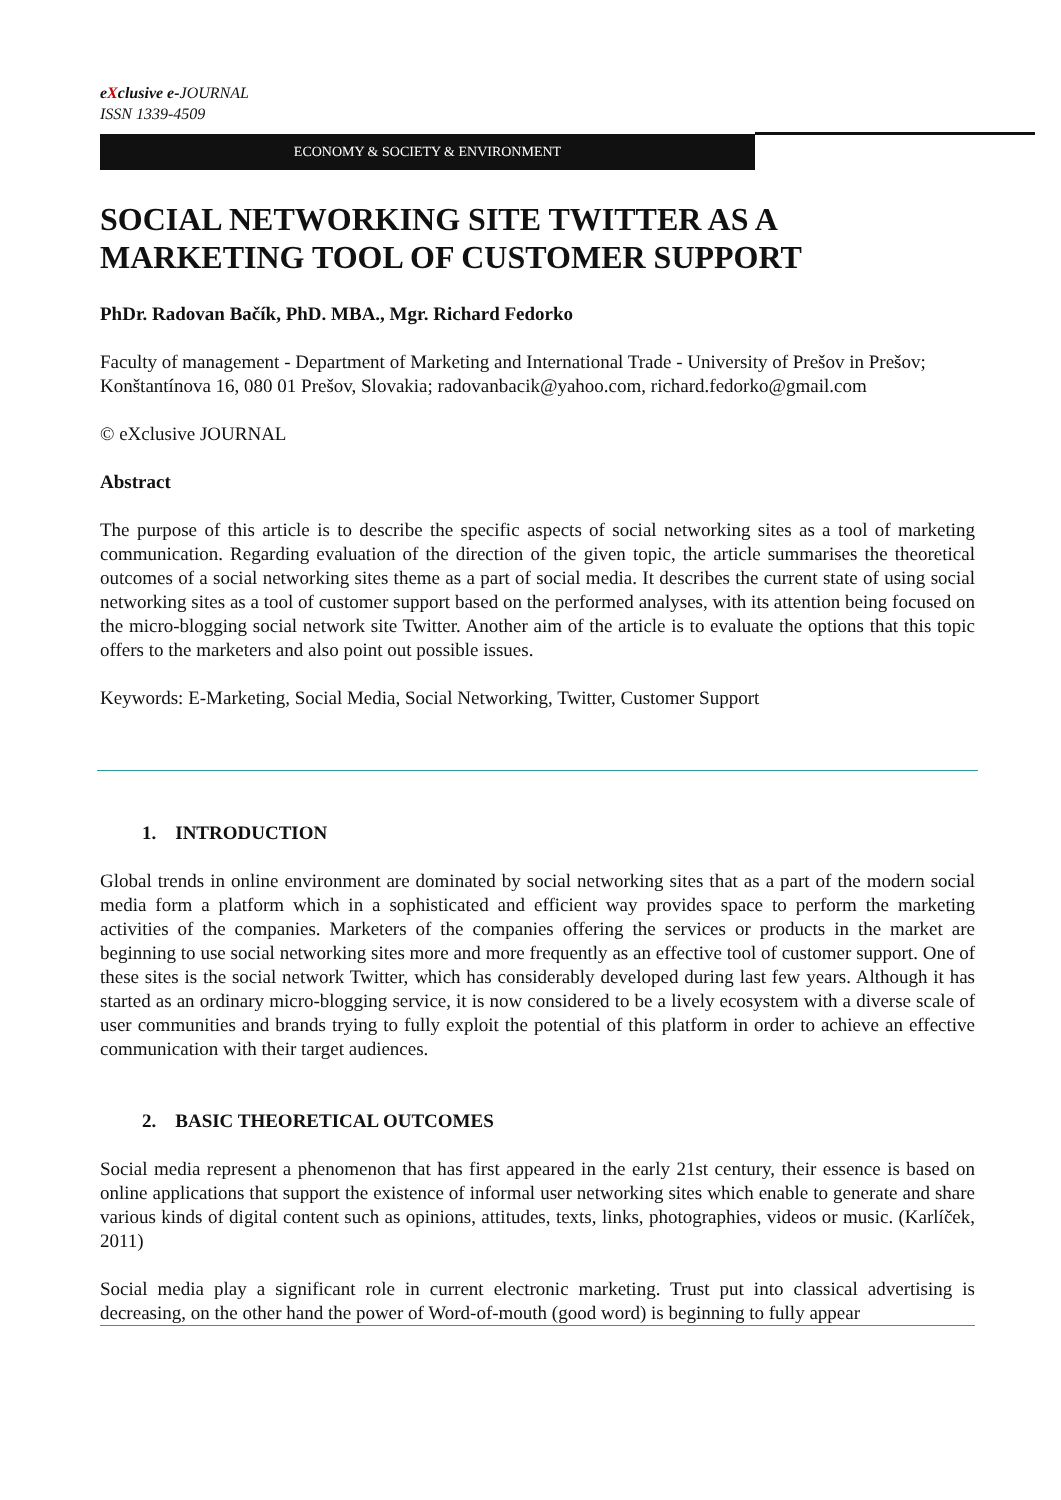eXclusive e-JOURNAL
ISSN 1339-4509
ECONOMY & SOCIETY & ENVIRONMENT
SOCIAL NETWORKING SITE TWITTER AS A MARKETING TOOL OF CUSTOMER SUPPORT
PhDr. Radovan Bačík, PhD. MBA., Mgr. Richard Fedorko
Faculty of management - Department of Marketing and International Trade - University of Prešov in Prešov; Konštantínova 16, 080 01 Prešov, Slovakia; radovanbacik@yahoo.com, richard.fedorko@gmail.com
© eXclusive JOURNAL
Abstract
The purpose of this article is to describe the specific aspects of social networking sites as a tool of marketing communication. Regarding evaluation of the direction of the given topic, the article summarises the theoretical outcomes of a social networking sites theme as a part of social media. It describes the current state of using social networking sites as a tool of customer support based on the performed analyses, with its attention being focused on the micro-blogging social network site Twitter. Another aim of the article is to evaluate the options that this topic offers to the marketers and also point out possible issues.
Keywords: E-Marketing, Social Media, Social Networking, Twitter, Customer Support
1. INTRODUCTION
Global trends in online environment are dominated by social networking sites that as a part of the modern social media form a platform which in a sophisticated and efficient way provides space to perform the marketing activities of the companies. Marketers of the companies offering the services or products in the market are beginning to use social networking sites more and more frequently as an effective tool of customer support. One of these sites is the social network Twitter, which has considerably developed during last few years. Although it has started as an ordinary micro-blogging service, it is now considered to be a lively ecosystem with a diverse scale of user communities and brands trying to fully exploit the potential of this platform in order to achieve an effective communication with their target audiences.
2. BASIC THEORETICAL OUTCOMES
Social media represent a phenomenon that has first appeared in the early 21st century, their essence is based on online applications that support the existence of informal user networking sites which enable to generate and share various kinds of digital content such as opinions, attitudes, texts, links, photographies, videos or music. (Karlíček, 2011)
Social media play a significant role in current electronic marketing. Trust put into classical advertising is decreasing, on the other hand the power of Word-of-mouth (good word) is beginning to fully appear